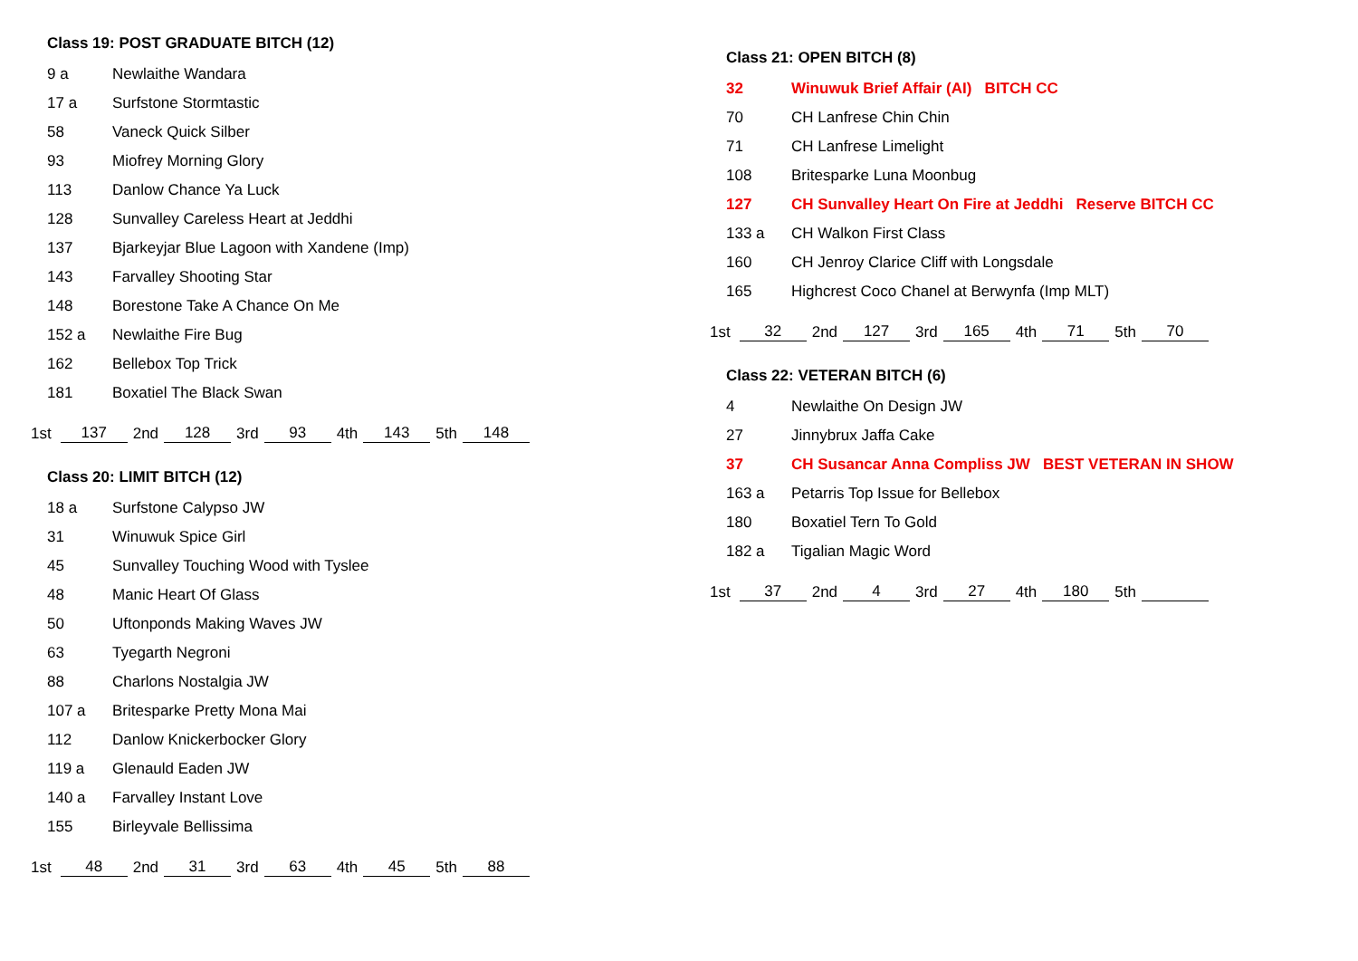Class 19: POST GRADUATE BITCH (12)
| 9 a | Newlaithe Wandara |
| 17 a | Surfstone Stormtastic |
| 58 | Vaneck Quick Silber |
| 93 | Miofrey Morning Glory |
| 113 | Danlow Chance Ya Luck |
| 128 | Sunvalley Careless Heart at Jeddhi |
| 137 | Bjarkeyjar Blue Lagoon with Xandene (Imp) |
| 143 | Farvalley Shooting Star |
| 148 | Borestone Take A Chance On Me |
| 152 a | Newlaithe Fire Bug |
| 162 | Bellebox Top Trick |
| 181 | Boxatiel The Black Swan |
| 1st | 137 | 2nd | 128 | 3rd | 93 | 4th | 143 | 5th | 148 |
Class 20: LIMIT BITCH (12)
| 18 a | Surfstone Calypso JW |
| 31 | Winuwuk Spice Girl |
| 45 | Sunvalley Touching Wood with Tyslee |
| 48 | Manic Heart Of Glass |
| 50 | Uftonponds Making Waves JW |
| 63 | Tyegarth Negroni |
| 88 | Charlons Nostalgia JW |
| 107 a | Britesparke Pretty Mona Mai |
| 112 | Danlow Knickerbocker Glory |
| 119 a | Glenauld Eaden JW |
| 140 a | Farvalley Instant Love |
| 155 | Birleyvale Bellissima |
| 1st | 48 | 2nd | 31 | 3rd | 63 | 4th | 45 | 5th | 88 |
Class 21: OPEN BITCH (8)
| 32 | Winuwuk Brief Affair (AI) BITCH CC |
| 70 | CH Lanfrese Chin Chin |
| 71 | CH Lanfrese Limelight |
| 108 | Britesparke Luna Moonbug |
| 127 | CH Sunvalley Heart On Fire at Jeddhi Reserve BITCH CC |
| 133 a | CH Walkon First Class |
| 160 | CH Jenroy Clarice Cliff with Longsdale |
| 165 | Highcrest Coco Chanel at Berwynfa (Imp MLT) |
| 1st | 32 | 2nd | 127 | 3rd | 165 | 4th | 71 | 5th | 70 |
Class 22: VETERAN BITCH (6)
| 4 | Newlaithe On Design JW |
| 27 | Jinnybrux Jaffa Cake |
| 37 | CH Susancar Anna Compliss JW BEST VETERAN IN SHOW |
| 163 a | Petarris Top Issue for Bellebox |
| 180 | Boxatiel Tern To Gold |
| 182 a | Tigalian Magic Word |
| 1st | 37 | 2nd | 4 | 3rd | 27 | 4th | 180 | 5th | |